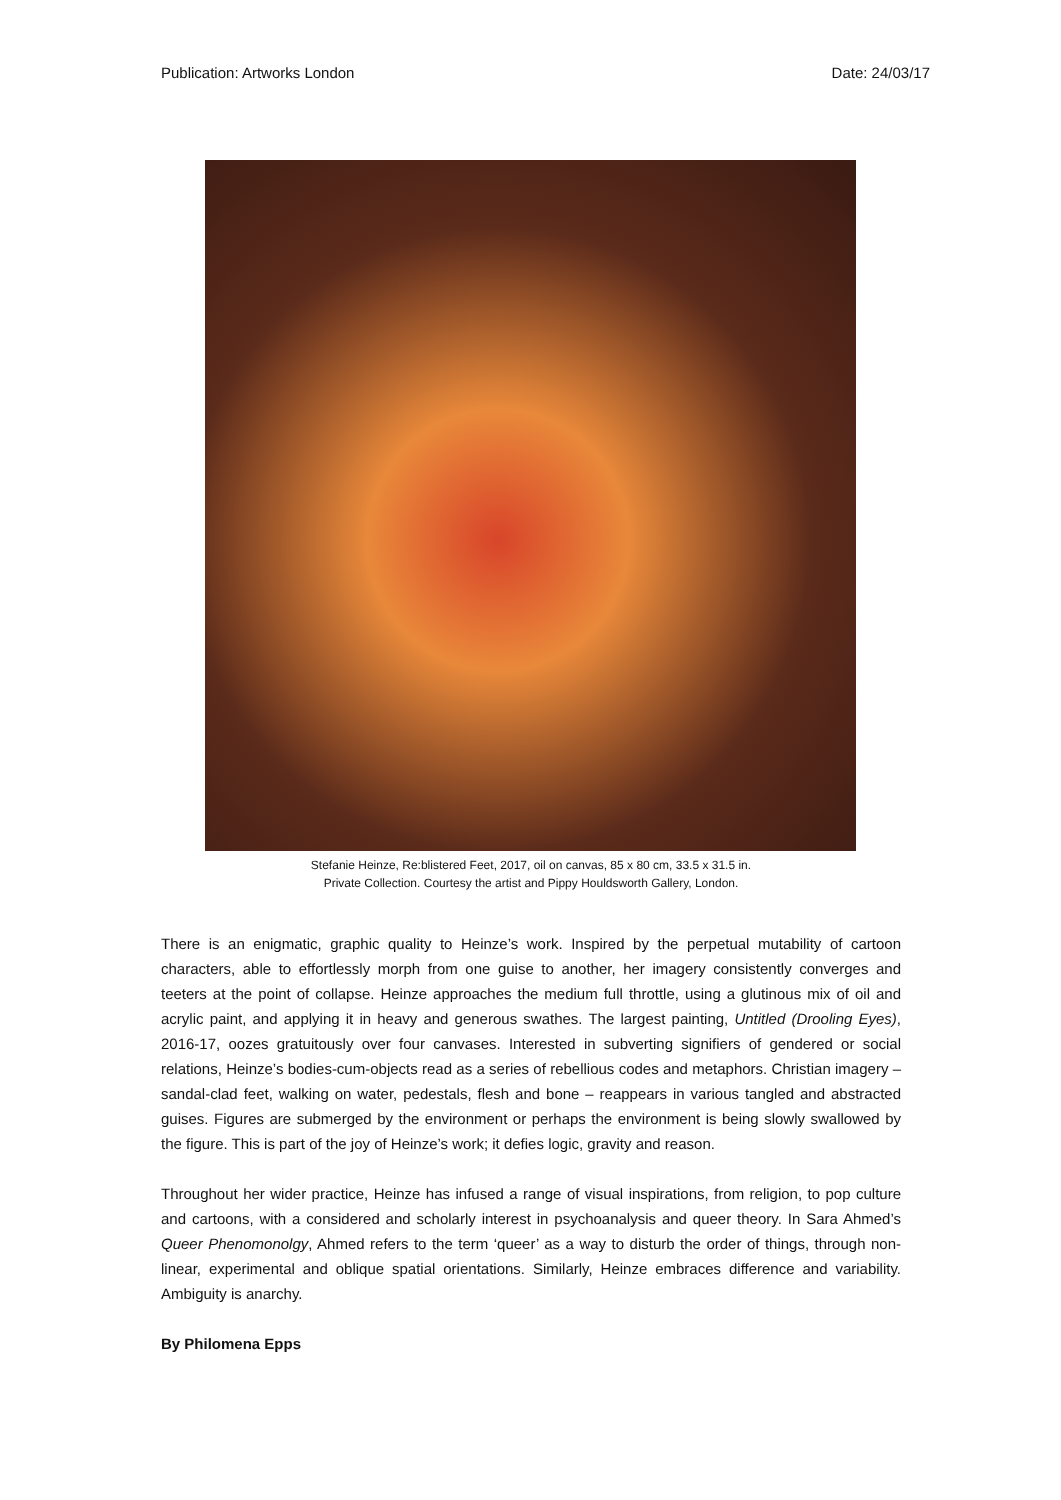Publication: Artworks London Date: 24/03/17
Stefanie Heinze, Re:blistered Feet, 2017, oil on canvas, 85 x 80 cm, 33.5 x 31.5 in.
Private Collection. Courtesy the artist and Pippy Houldsworth Gallery, London.
There is an enigmatic, graphic quality to Heinze’s work. Inspired by the perpetual mutability of cartoon characters, able to effortlessly morph from one guise to another, her imagery consistently converges and teeters at the point of collapse. Heinze approaches the medium full throttle, using a glutinous mix of oil and acrylic paint, and applying it in heavy and generous swathes. The largest painting, Untitled (Drooling Eyes), 2016-17, oozes gratuitously over four canvases. Interested in subverting signifiers of gendered or social relations, Heinze’s bodies-cum-objects read as a series of rebellious codes and metaphors. Christian imagery – sandal-clad feet, walking on water, pedestals, flesh and bone – reappears in various tangled and abstracted guises. Figures are submerged by the environment or perhaps the environment is being slowly swallowed by the figure. This is part of the joy of Heinze’s work; it defies logic, gravity and reason.
Throughout her wider practice, Heinze has infused a range of visual inspirations, from religion, to pop culture and cartoons, with a considered and scholarly interest in psychoanalysis and queer theory. In Sara Ahmed’s Queer Phenomonolgy, Ahmed refers to the term ‘queer’ as a way to disturb the order of things, through non-linear, experimental and oblique spatial orientations. Similarly, Heinze embraces difference and variability. Ambiguity is anarchy.
By Philomena Epps